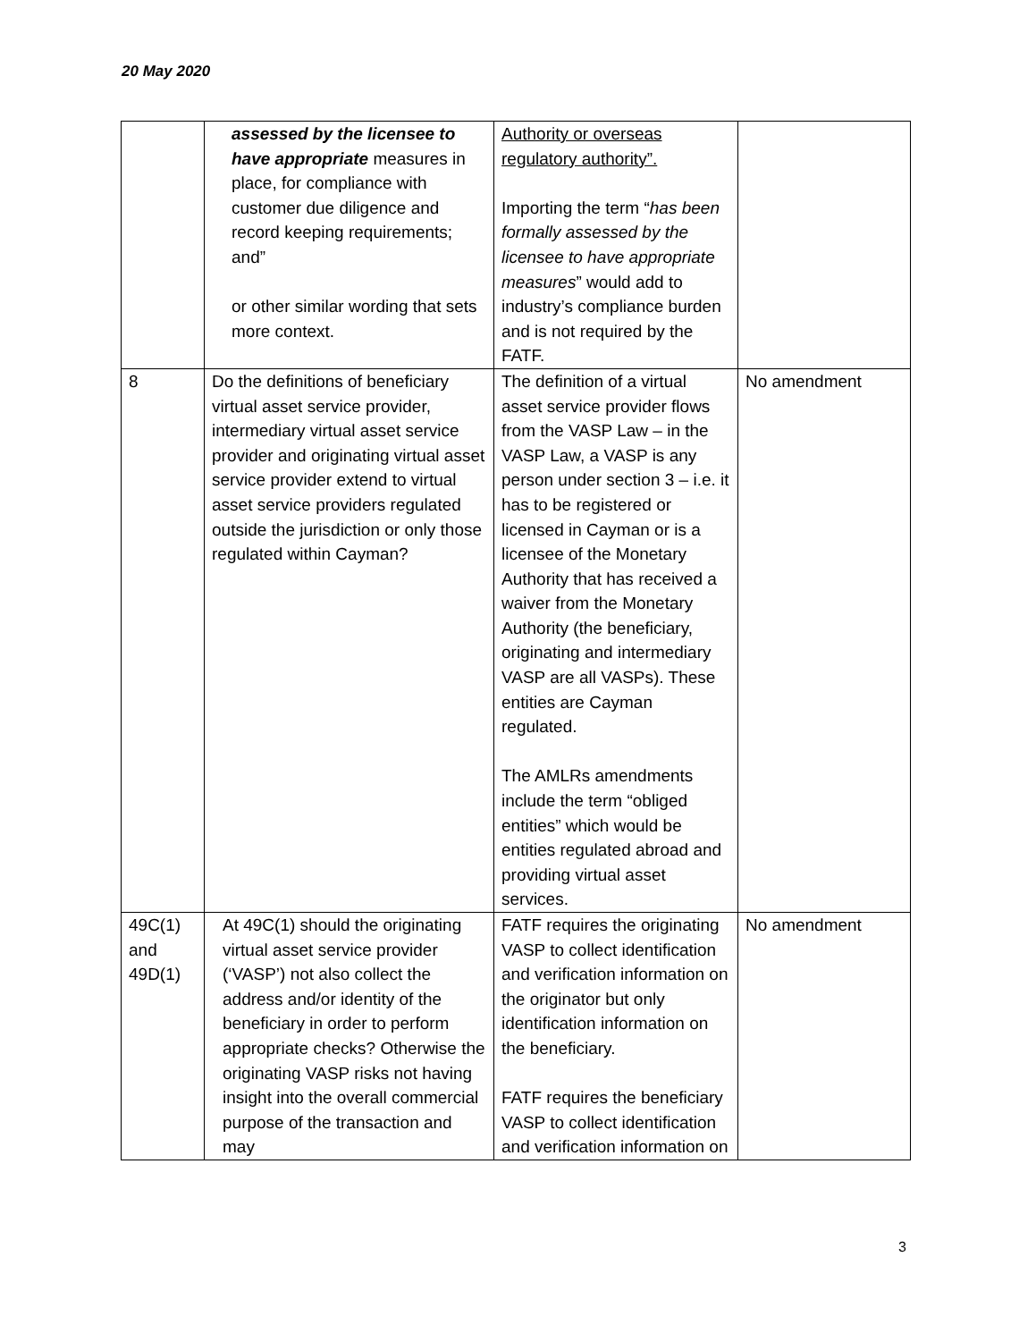20 May 2020
| | assessed by the licensee to have appropriate measures in place, for compliance with customer due diligence and record keeping requirements; and” or other similar wording that sets more context. | Authority or overseas regulatory authority”. Importing the term “ has been formally assessed by the licensee to have appropriate measures ” would add to industry’s compliance burden and is not required by the FATF. | |
| 8 | Do the definitions of beneficiary virtual asset service provider, intermediary virtual asset service provider and originating virtual asset service provider extend to virtual asset service providers regulated outside the jurisdiction or only those regulated within Cayman? | The definition of a virtual asset service provider flows from the VASP Law – in the VASP Law, a VASP is any person under section 3 – i.e. it has to be registered or licensed in Cayman or is a licensee of the Monetary Authority that has received a waiver from the Monetary Authority (the beneficiary, originating and intermediary VASP are all VASPs). These entities are Cayman regulated. The AMLRs amendments include the term “obliged entities” which would be entities regulated abroad and providing virtual asset services. | No amendment |
| 49C(1) and 49D(1) | At 49C(1) should the originating virtual asset service provider (‘VASP’) not also collect the address and/or identity of the beneficiary in order to perform appropriate checks? Otherwise the originating VASP risks not having insight into the overall commercial purpose of the transaction and may | FATF requires the originating VASP to collect identification and verification information on the originator but only identification information on the beneficiary. FATF requires the beneficiary VASP to collect identification and verification information on | No amendment |
3